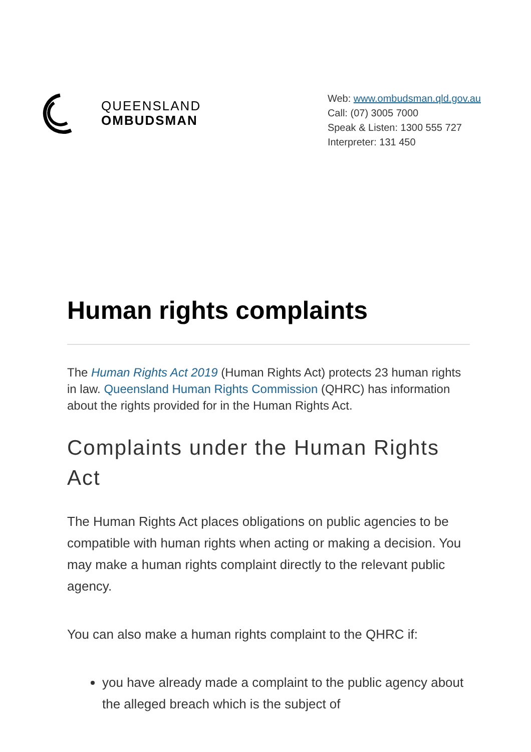QUEENSLAND
OMBUDSMAN
Web: www.ombudsman.qld.gov.au
Call: (07) 3005 7000
Speak & Listen: 1300 555 727
Interpreter: 131 450
Human rights complaints
The Human Rights Act 2019 (Human Rights Act) protects 23 human rights in law. Queensland Human Rights Commission (QHRC) has information about the rights provided for in the Human Rights Act.
Complaints under the Human Rights Act
The Human Rights Act places obligations on public agencies to be compatible with human rights when acting or making a decision. You may make a human rights complaint directly to the relevant public agency.
You can also make a human rights complaint to the QHRC if:
you have already made a complaint to the public agency about the alleged breach which is the subject of